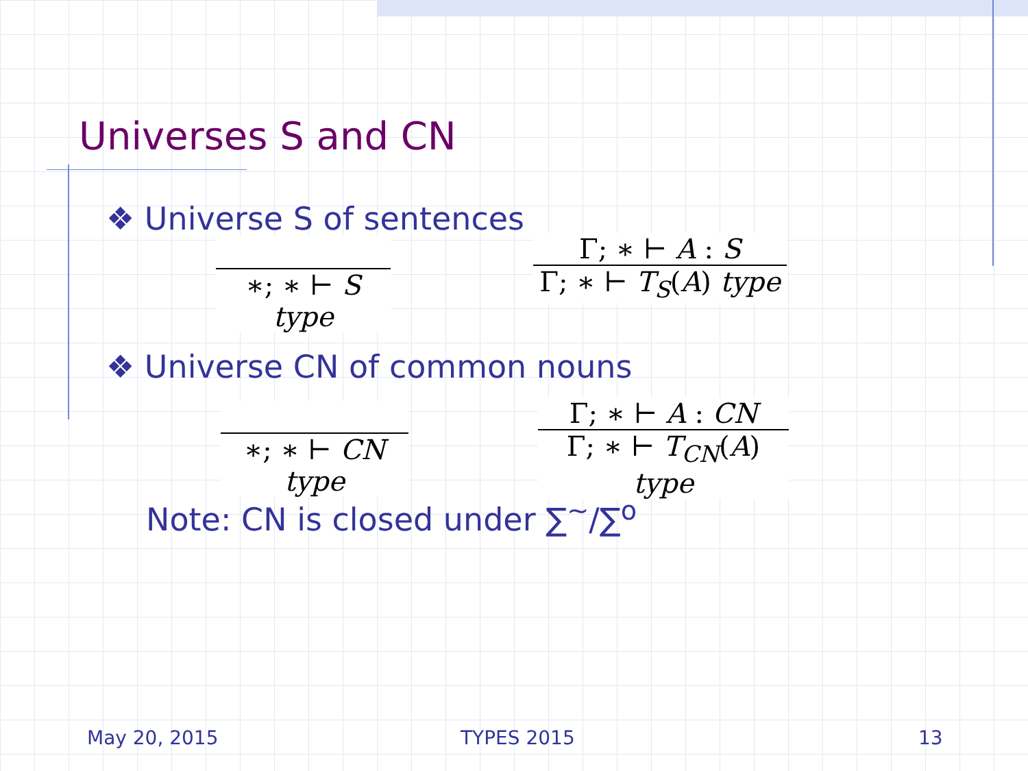Universes S and CN
❖ Universe S of sentences
∗; ∗ ⊢ S type
Γ; ∗ ⊢ A : S
Γ; ∗ ⊢ T<sub>S</sub>(A) type
❖ Universe CN of common nouns
∗; ∗ ⊢ CN type
Γ; ∗ ⊢ A : CN
Γ; ∗ ⊢ T<sub>CN</sub>(A) type
Note: CN is closed under ∑<sup>~</sup>/∑<sup>o</sup>
May 20, 2015 TYPES 2015 13